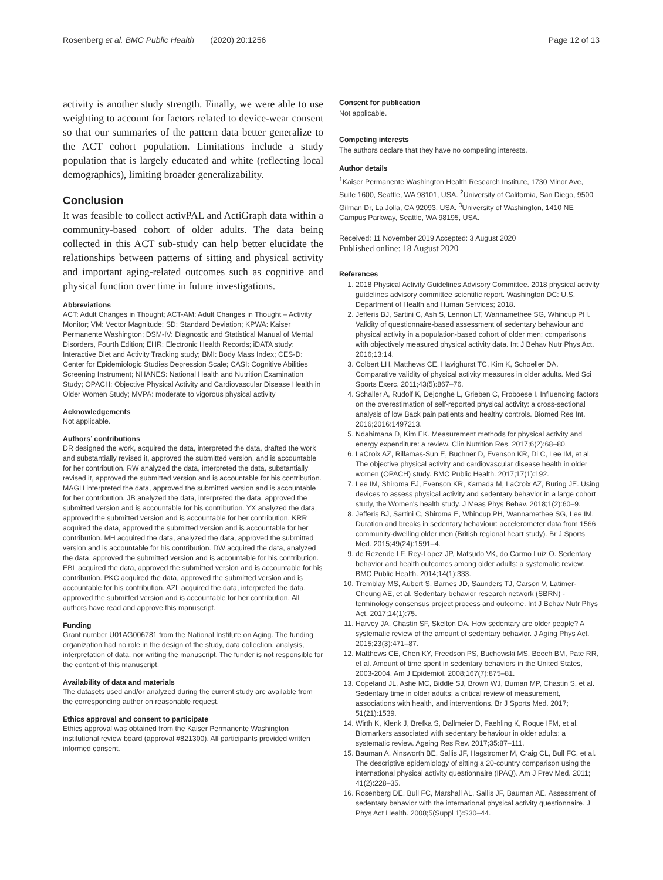Rosenberg et al. BMC Public Health (2020) 20:1256 Page 12 of 13
activity is another study strength. Finally, we were able to use weighting to account for factors related to device-wear consent so that our summaries of the pattern data better generalize to the ACT cohort population. Limitations include a study population that is largely educated and white (reflecting local demographics), limiting broader generalizability.
Conclusion
It was feasible to collect activPAL and ActiGraph data within a community-based cohort of older adults. The data being collected in this ACT sub-study can help better elucidate the relationships between patterns of sitting and physical activity and important aging-related outcomes such as cognitive and physical function over time in future investigations.
Abbreviations
ACT: Adult Changes in Thought; ACT-AM: Adult Changes in Thought – Activity Monitor; VM: Vector Magnitude; SD: Standard Deviation; KPWA: Kaiser Permanente Washington; DSM-IV: Diagnostic and Statistical Manual of Mental Disorders, Fourth Edition; EHR: Electronic Health Records; iDATA study: Interactive Diet and Activity Tracking study; BMI: Body Mass Index; CES-D: Center for Epidemiologic Studies Depression Scale; CASI: Cognitive Abilities Screening Instrument; NHANES: National Health and Nutrition Examination Study; OPACH: Objective Physical Activity and Cardiovascular Disease Health in Older Women Study; MVPA: moderate to vigorous physical activity
Acknowledgements
Not applicable.
Authors’ contributions
DR designed the work, acquired the data, interpreted the data, drafted the work and substantially revised it, approved the submitted version, and is accountable for her contribution. RW analyzed the data, interpreted the data, substantially revised it, approved the submitted version and is accountable for his contribution. MAGH interpreted the data, approved the submitted version and is accountable for her contribution. JB analyzed the data, interpreted the data, approved the submitted version and is accountable for his contribution. YX analyzed the data, approved the submitted version and is accountable for her contribution. KRR acquired the data, approved the submitted version and is accountable for her contribution. MH acquired the data, analyzed the data, approved the submitted version and is accountable for his contribution. DW acquired the data, analyzed the data, approved the submitted version and is accountable for his contribution. EBL acquired the data, approved the submitted version and is accountable for his contribution. PKC acquired the data, approved the submitted version and is accountable for his contribution. AZL acquired the data, interpreted the data, approved the submitted version and is accountable for her contribution. All authors have read and approve this manuscript.
Funding
Grant number U01AG006781 from the National Institute on Aging. The funding organization had no role in the design of the study, data collection, analysis, interpretation of data, nor writing the manuscript. The funder is not responsible for the content of this manuscript.
Availability of data and materials
The datasets used and/or analyzed during the current study are available from the corresponding author on reasonable request.
Ethics approval and consent to participate
Ethics approval was obtained from the Kaiser Permanente Washington institutional review board (approval #821300). All participants provided written informed consent.
Consent for publication
Not applicable.
Competing interests
The authors declare that they have no competing interests.
Author details
<sup>1</sup> Kaiser Permanente Washington Health Research Institute, 1730 Minor Ave, Suite 1600, Seattle, WA 98101, USA. <sup>2</sup>University of California, San Diego, 9500 Gilman Dr, La Jolla, CA 92093, USA. <sup>3</sup>University of Washington, 1410 NE Campus Parkway, Seattle, WA 98195, USA.
Received: 11 November 2019 Accepted: 3 August 2020
Published online: 18 August 2020
References
1. 2018 Physical Activity Guidelines Advisory Committee. 2018 physical activity guidelines advisory committee scientific report. Washington DC: U.S. Department of Health and Human Services; 2018.
2. Jefferis BJ, Sartini C, Ash S, Lennon LT, Wannamethee SG, Whincup PH. Validity of questionnaire-based assessment of sedentary behaviour and physical activity in a population-based cohort of older men; comparisons with objectively measured physical activity data. Int J Behav Nutr Phys Act. 2016;13:14.
3. Colbert LH, Matthews CE, Havighurst TC, Kim K, Schoeller DA. Comparative validity of physical activity measures in older adults. Med Sci Sports Exerc. 2011;43(5):867–76.
4. Schaller A, Rudolf K, Dejonghe L, Grieben C, Froboese I. Influencing factors on the overestimation of self-reported physical activity: a cross-sectional analysis of low Back pain patients and healthy controls. Biomed Res Int. 2016;2016:1497213.
5. Ndahimana D, Kim EK. Measurement methods for physical activity and energy expenditure: a review. Clin Nutrition Res. 2017;6(2):68–80.
6. LaCroix AZ, Rillamas-Sun E, Buchner D, Evenson KR, Di C, Lee IM, et al. The objective physical activity and cardiovascular disease health in older women (OPACH) study. BMC Public Health. 2017;17(1):192.
7. Lee IM, Shiroma EJ, Evenson KR, Kamada M, LaCroix AZ, Buring JE. Using devices to assess physical activity and sedentary behavior in a large cohort study, the Women's health study. J Meas Phys Behav. 2018;1(2):60–9.
8. Jefferis BJ, Sartini C, Shiroma E, Whincup PH, Wannamethee SG, Lee IM. Duration and breaks in sedentary behaviour: accelerometer data from 1566 community-dwelling older men (British regional heart study). Br J Sports Med. 2015;49(24):1591–4.
9. de Rezende LF, Rey-Lopez JP, Matsudo VK, do Carmo Luiz O. Sedentary behavior and health outcomes among older adults: a systematic review. BMC Public Health. 2014;14(1):333.
10. Tremblay MS, Aubert S, Barnes JD, Saunders TJ, Carson V, Latimer-Cheung AE, et al. Sedentary behavior research network (SBRN) - terminology consensus project process and outcome. Int J Behav Nutr Phys Act. 2017;14(1):75.
11. Harvey JA, Chastin SF, Skelton DA. How sedentary are older people? A systematic review of the amount of sedentary behavior. J Aging Phys Act. 2015;23(3):471–87.
12. Matthews CE, Chen KY, Freedson PS, Buchowski MS, Beech BM, Pate RR, et al. Amount of time spent in sedentary behaviors in the United States, 2003-2004. Am J Epidemiol. 2008;167(7):875–81.
13. Copeland JL, Ashe MC, Biddle SJ, Brown WJ, Buman MP, Chastin S, et al. Sedentary time in older adults: a critical review of measurement, associations with health, and interventions. Br J Sports Med. 2017; 51(21):1539.
14. Wirth K, Klenk J, Brefka S, Dallmeier D, Faehling K, Roque IFM, et al. Biomarkers associated with sedentary behaviour in older adults: a systematic review. Ageing Res Rev. 2017;35:87–111.
15. Bauman A, Ainsworth BE, Sallis JF, Hagstromer M, Craig CL, Bull FC, et al. The descriptive epidemiology of sitting a 20-country comparison using the international physical activity questionnaire (IPAQ). Am J Prev Med. 2011; 41(2):228–35.
16. Rosenberg DE, Bull FC, Marshall AL, Sallis JF, Bauman AE. Assessment of sedentary behavior with the international physical activity questionnaire. J Phys Act Health. 2008;5(Suppl 1):S30–44.